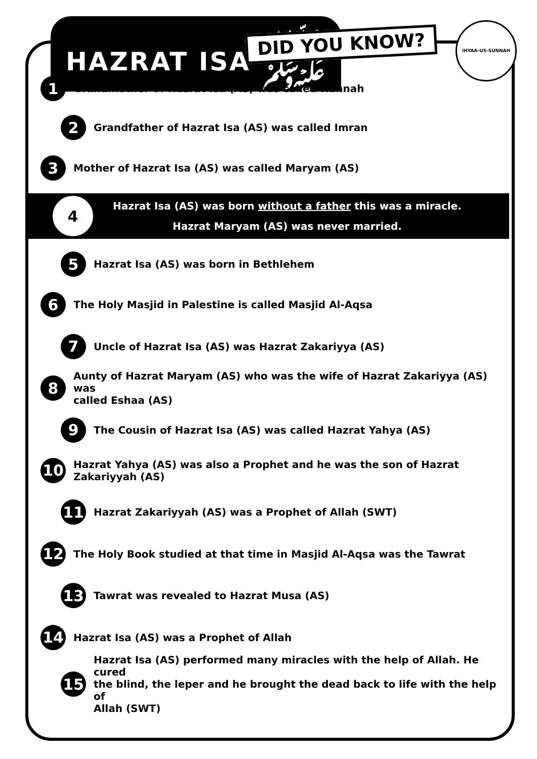HAZRAT ISA ﷺ DID YOU KNOW?
IHYAA-US-SUNNAH
1 Grandmother of Hazrat Isa (AS) was called Hannah
2 Grandfather of Hazrat Isa (AS) was called Imran
3 Mother of Hazrat Isa (AS) was called Maryam (AS)
4
Hazrat Isa (AS) was born without a father this was a miracle.
Hazrat Maryam (AS) was never married.
5 Hazrat Isa (AS) was born in Bethlehem
6 The Holy Masjid in Palestine is called Masjid Al-Aqsa
7 Uncle of Hazrat Isa (AS) was Hazrat Zakariyya (AS)
8 Aunty of Hazrat Maryam (AS) who was the wife of Hazrat Zakariyya (AS) was
called Eshaa (AS)
9 The Cousin of Hazrat Isa (AS) was called Hazrat Yahya (AS)
10 Hazrat Yahya (AS) was also a Prophet and he was the son of Hazrat Zakariyyah (AS)
11 Hazrat Zakariyyah (AS) was a Prophet of Allah (SWT)
12 The Holy Book studied at that time in Masjid Al-Aqsa was the Tawrat
13 Tawrat was revealed to Hazrat Musa (AS)
14 Hazrat Isa (AS) was a Prophet of Allah
15 Hazrat Isa (AS) performed many miracles with the help of Allah. He cured
the blind, the leper and he brought the dead back to life with the help of
Allah (SWT)